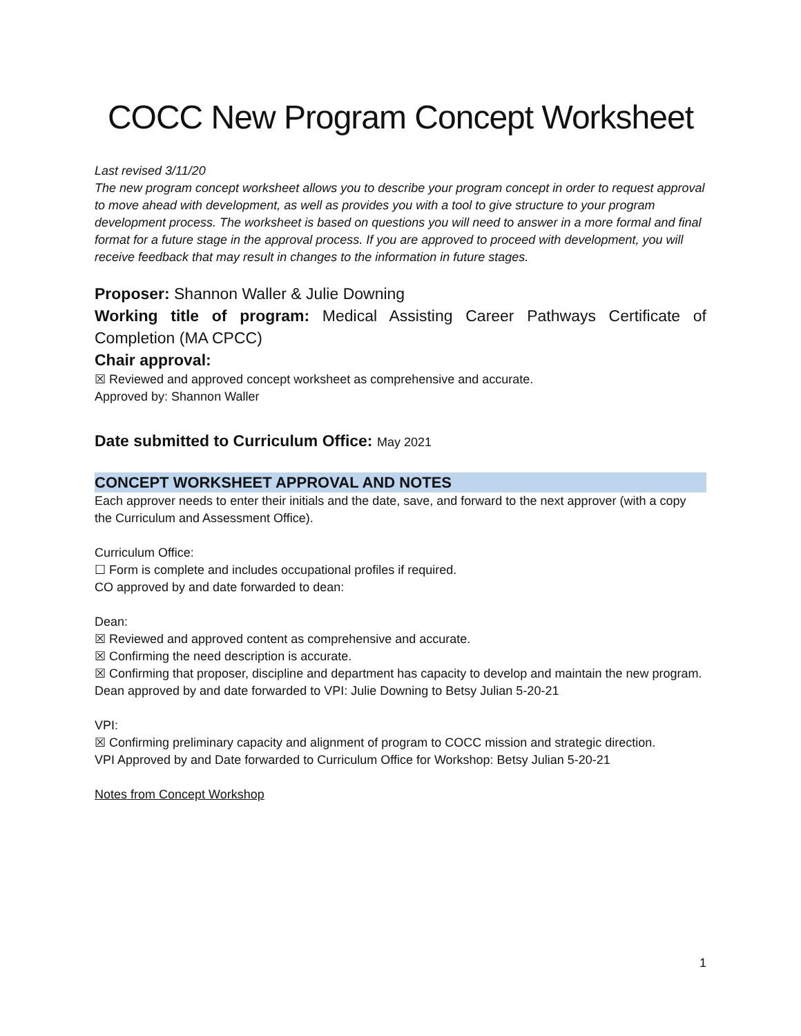COCC New Program Concept Worksheet
Last revised 3/11/20
The new program concept worksheet allows you to describe your program concept in order to request approval to move ahead with development, as well as provides you with a tool to give structure to your program development process. The worksheet is based on questions you will need to answer in a more formal and final format for a future stage in the approval process. If you are approved to proceed with development, you will receive feedback that may result in changes to the information in future stages.
Proposer: Shannon Waller & Julie Downing
Working title of program: Medical Assisting Career Pathways Certificate of Completion (MA CPCC)
Chair approval:
☒ Reviewed and approved concept worksheet as comprehensive and accurate.
Approved by: Shannon Waller
Date submitted to Curriculum Office: May 2021
CONCEPT WORKSHEET APPROVAL AND NOTES
Each approver needs to enter their initials and the date, save, and forward to the next approver (with a copy the Curriculum and Assessment Office).
Curriculum Office:
☐ Form is complete and includes occupational profiles if required.
CO approved by and date forwarded to dean:
Dean:
☒ Reviewed and approved content as comprehensive and accurate.
☒ Confirming the need description is accurate.
☒ Confirming that proposer, discipline and department has capacity to develop and maintain the new program.
Dean approved by and date forwarded to VPI: Julie Downing to Betsy Julian 5-20-21
VPI:
☒ Confirming preliminary capacity and alignment of program to COCC mission and strategic direction.
VPI Approved by and Date forwarded to Curriculum Office for Workshop: Betsy Julian 5-20-21
Notes from Concept Workshop
1